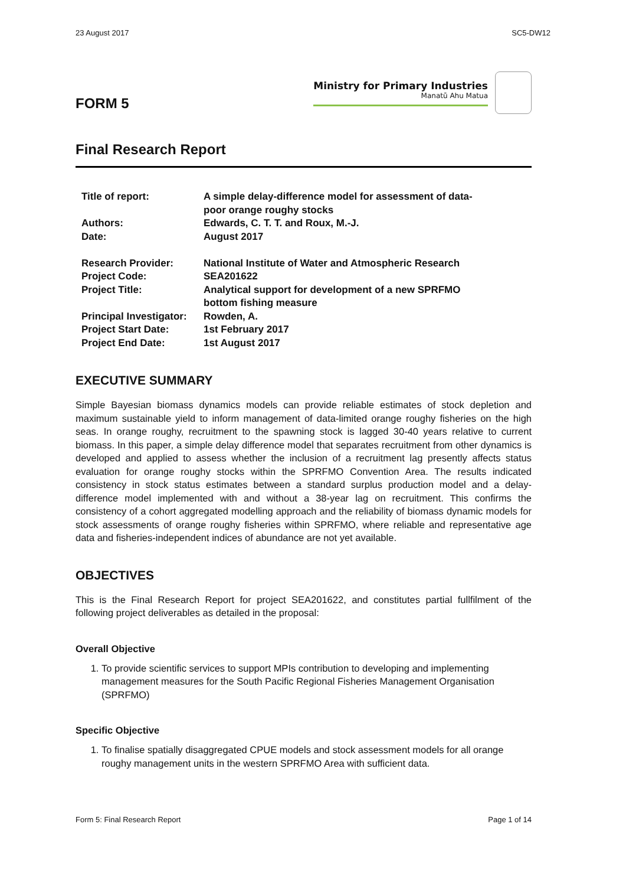23 August 2017 SC5-DW12
FORM 5
Ministry for Primary Industries
Manatū Ahu Matua
Final Research Report
| Title of report: | A simple delay-difference model for assessment of data-poor orange roughy stocks |
| Authors: | Edwards, C. T. T. and Roux, M.-J. |
| Date: | August 2017 |
| Research Provider: | National Institute of Water and Atmospheric Research |
| Project Code: | SEA201622 |
| Project Title: | Analytical support for development of a new SPRFMO bottom fishing measure |
| Principal Investigator: | Rowden, A. |
| Project Start Date: | 1st February 2017 |
| Project End Date: | 1st August 2017 |
EXECUTIVE SUMMARY
Simple Bayesian biomass dynamics models can provide reliable estimates of stock depletion and maximum sustainable yield to inform management of data-limited orange roughy fisheries on the high seas. In orange roughy, recruitment to the spawning stock is lagged 30-40 years relative to current biomass. In this paper, a simple delay difference model that separates recruitment from other dynamics is developed and applied to assess whether the inclusion of a recruitment lag presently affects status evaluation for orange roughy stocks within the SPRFMO Convention Area. The results indicated consistency in stock status estimates between a standard surplus production model and a delay-difference model implemented with and without a 38-year lag on recruitment. This confirms the consistency of a cohort aggregated modelling approach and the reliability of biomass dynamic models for stock assessments of orange roughy fisheries within SPRFMO, where reliable and representative age data and fisheries-independent indices of abundance are not yet available.
OBJECTIVES
This is the Final Research Report for project SEA201622, and constitutes partial fullfilment of the following project deliverables as detailed in the proposal:
Overall Objective
1. To provide scientific services to support MPIs contribution to developing and implementing management measures for the South Pacific Regional Fisheries Management Organisation (SPRFMO)
Specific Objective
1. To finalise spatially disaggregated CPUE models and stock assessment models for all orange roughy management units in the western SPRFMO Area with sufficient data.
Form 5: Final Research Report Page 1 of 14